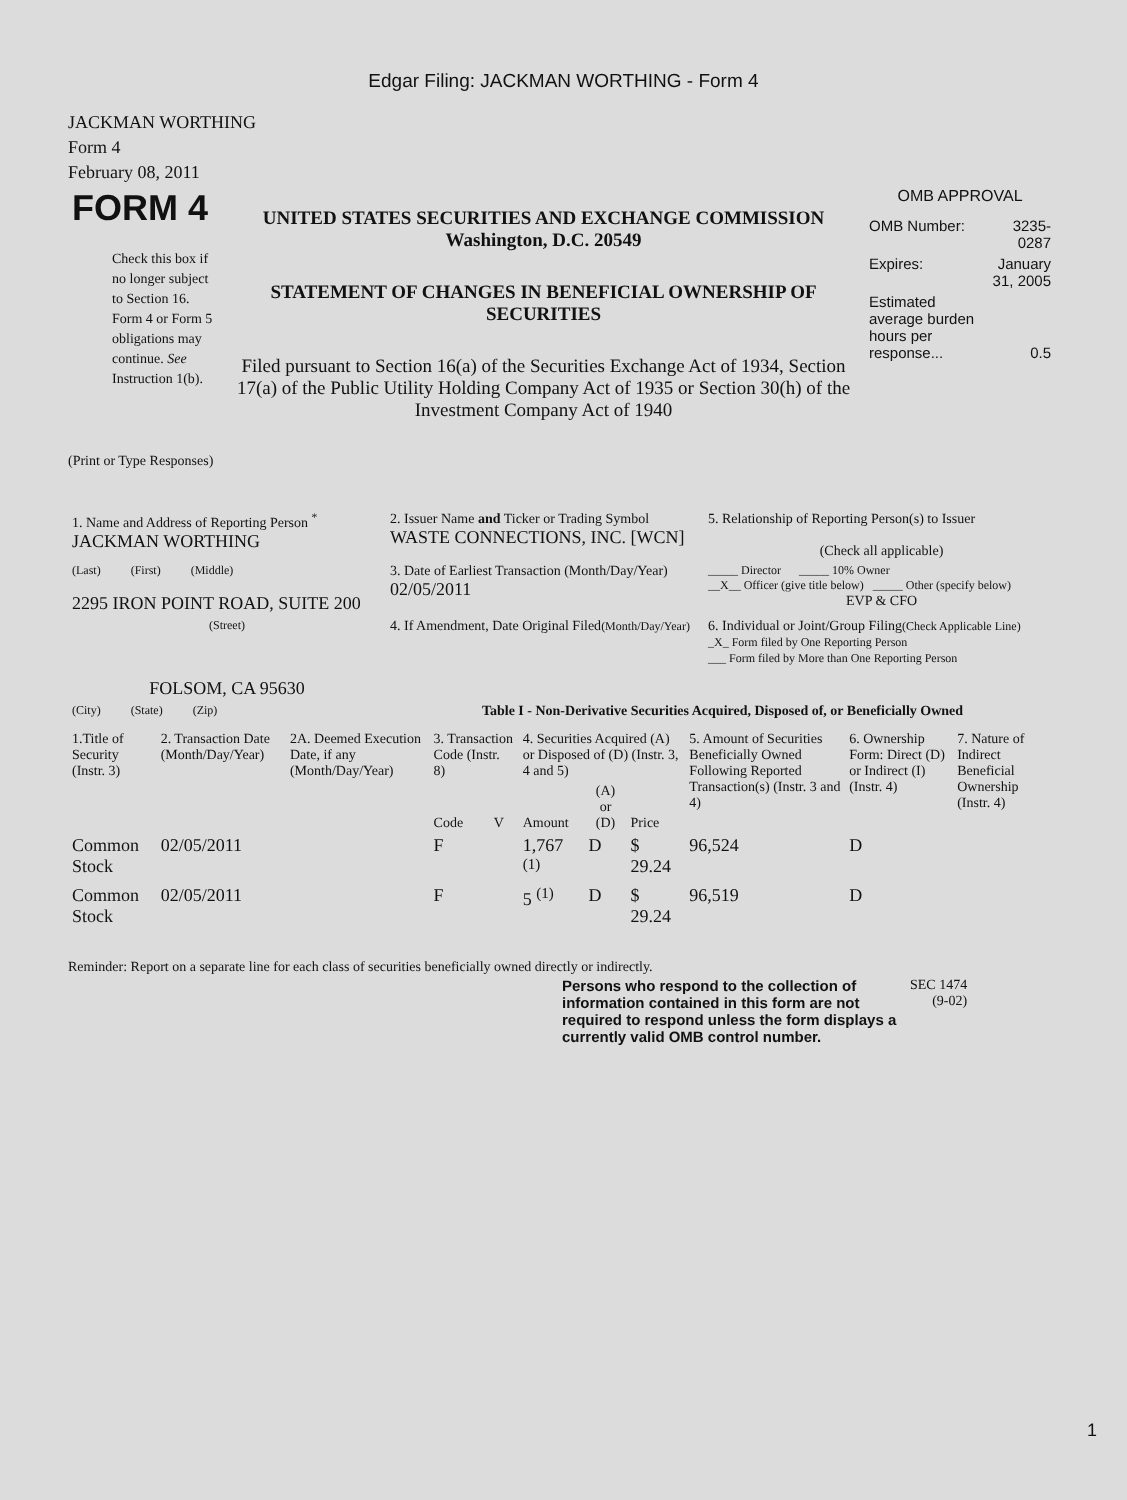Edgar Filing: JACKMAN WORTHING - Form 4
JACKMAN WORTHING
Form 4
February 08, 2011
| FORM 4 Check this box if no longer subject to Section 16. Form 4 or Form 5 obligations may continue. See Instruction 1(b). | UNITED STATES SECURITIES AND EXCHANGE COMMISSION Washington, D.C. 20549 STATEMENT OF CHANGES IN BENEFICIAL OWNERSHIP OF SECURITIES Filed pursuant to Section 16(a) of the Securities Exchange Act of 1934, Section 17(a) of the Public Utility Holding Company Act of 1935 or Section 30(h) of the Investment Company Act of 1940 | OMB APPROVAL / OMB Number: / 3235-0287 / / Expires: / January 31, 2005 / / Estimated average burden hours per response... / 0.5 / |
(Print or Type Responses)
| 1. Name and Address of Reporting Person <sup>*</sup> JACKMAN WORTHING | 2. Issuer Name and Ticker or Trading Symbol WASTE CONNECTIONS, INC. [WCN] | 5. Relationship of Reporting Person(s) to Issuer (Check all applicable) |
| (Last) (First) (Middle) 2295 IRON POINT ROAD, SUITE 200 | 3. Date of Earliest Transaction (Month/Day/Year) 02/05/2011 | _____ Director _____ 10% Owner __X__ Officer (give title below) _____ Other (specify below) EVP & CFO |
| (Street) FOLSOM, CA 95630 | 4. If Amendment, Date Original Filed (Month/Day/Year) | 6. Individual or Joint/Group Filing (Check Applicable Line) _X_ Form filed by One Reporting Person ___ Form filed by More than One Reporting Person |
| (City) (State) (Zip) | Table I - Non-Derivative Securities Acquired, Disposed of, or Beneficially Owned | |
| 1.Title of Security (Instr. 3) | 2. Transaction Date (Month/Day/Year) | 2A. Deemed Execution Date, if any (Month/Day/Year) | 3. Transaction Code (Instr. 8) | | 4. Securities Acquired (A) or Disposed of (D) (Instr. 3, 4 and 5) | | | 5. Amount of Securities Beneficially Owned Following Reported Transaction(s) (Instr. 3 and 4) | 6. Ownership Form: Direct (D) or Indirect (I) (Instr. 4) | 7. Nature of Indirect Beneficial Ownership (Instr. 4) |
| | | | Code | V | Amount | (A) or (D) | Price | | | |
| Common Stock | 02/05/2011 | | F | | 1,767 <sup>(1)</sup> | D | $ 29.24 | 96,524 | D | |
| Common Stock | 02/05/2011 | | F | | 5 <sup>(1)</sup> | D | $ 29.24 | 96,519 | D | |
Reminder: Report on a separate line for each class of securities beneficially owned directly or indirectly.
| Persons who respond to the collection of information contained in this form are not required to respond unless the form displays a currently valid OMB control number. | SEC 1474 (9-02) |
1